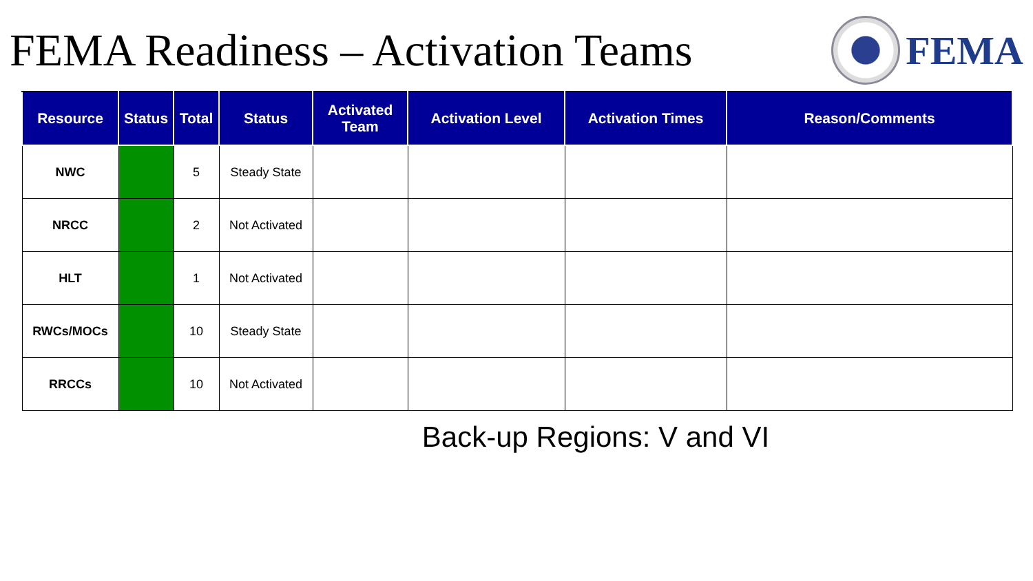FEMA Readiness – Activation Teams
FEMA
| Resource | Status | Total | Status | Activated Team | Activation Level | Activation Times | Reason/Comments |
| --- | --- | --- | --- | --- | --- | --- | --- |
| NWC | | 5 | Steady State | | | | |
| NRCC | | 2 | Not Activated | | | | |
| HLT | | 1 | Not Activated | | | | |
| RWCs/MOCs | | 10 | Steady State | | | | |
| RRCCs | | 10 | Not Activated | | | | |
Back-up Regions: V and VI